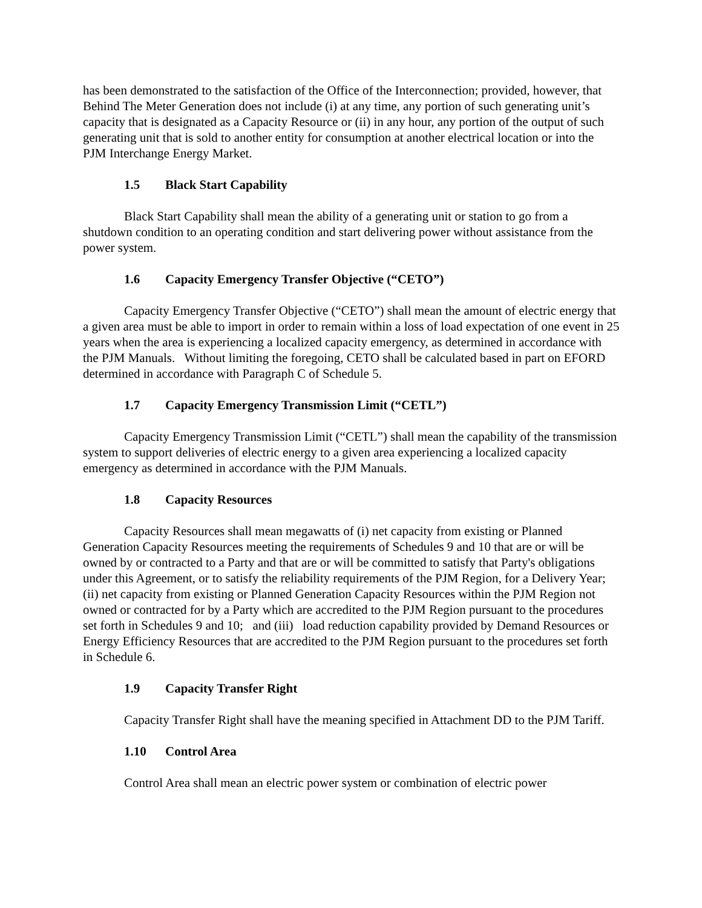has been demonstrated to the satisfaction of the Office of the Interconnection; provided, however, that Behind The Meter Generation does not include (i) at any time, any portion of such generating unit’s capacity that is designated as a Capacity Resource or (ii) in any hour, any portion of the output of such generating unit that is sold to another entity for consumption at another electrical location or into the PJM Interchange Energy Market.
1.5 Black Start Capability
Black Start Capability shall mean the ability of a generating unit or station to go from a shutdown condition to an operating condition and start delivering power without assistance from the power system.
1.6 Capacity Emergency Transfer Objective (“CETO”)
Capacity Emergency Transfer Objective (“CETO”) shall mean the amount of electric energy that a given area must be able to import in order to remain within a loss of load expectation of one event in 25 years when the area is experiencing a localized capacity emergency, as determined in accordance with the PJM Manuals. Without limiting the foregoing, CETO shall be calculated based in part on EFORD determined in accordance with Paragraph C of Schedule 5.
1.7 Capacity Emergency Transmission Limit (“CETL”)
Capacity Emergency Transmission Limit (“CETL”) shall mean the capability of the transmission system to support deliveries of electric energy to a given area experiencing a localized capacity emergency as determined in accordance with the PJM Manuals.
1.8 Capacity Resources
Capacity Resources shall mean megawatts of (i) net capacity from existing or Planned Generation Capacity Resources meeting the requirements of Schedules 9 and 10 that are or will be owned by or contracted to a Party and that are or will be committed to satisfy that Party's obligations under this Agreement, or to satisfy the reliability requirements of the PJM Region, for a Delivery Year; (ii) net capacity from existing or Planned Generation Capacity Resources within the PJM Region not owned or contracted for by a Party which are accredited to the PJM Region pursuant to the procedures set forth in Schedules 9 and 10; and (iii) load reduction capability provided by Demand Resources or Energy Efficiency Resources that are accredited to the PJM Region pursuant to the procedures set forth in Schedule 6.
1.9 Capacity Transfer Right
Capacity Transfer Right shall have the meaning specified in Attachment DD to the PJM Tariff.
1.10 Control Area
Control Area shall mean an electric power system or combination of electric power